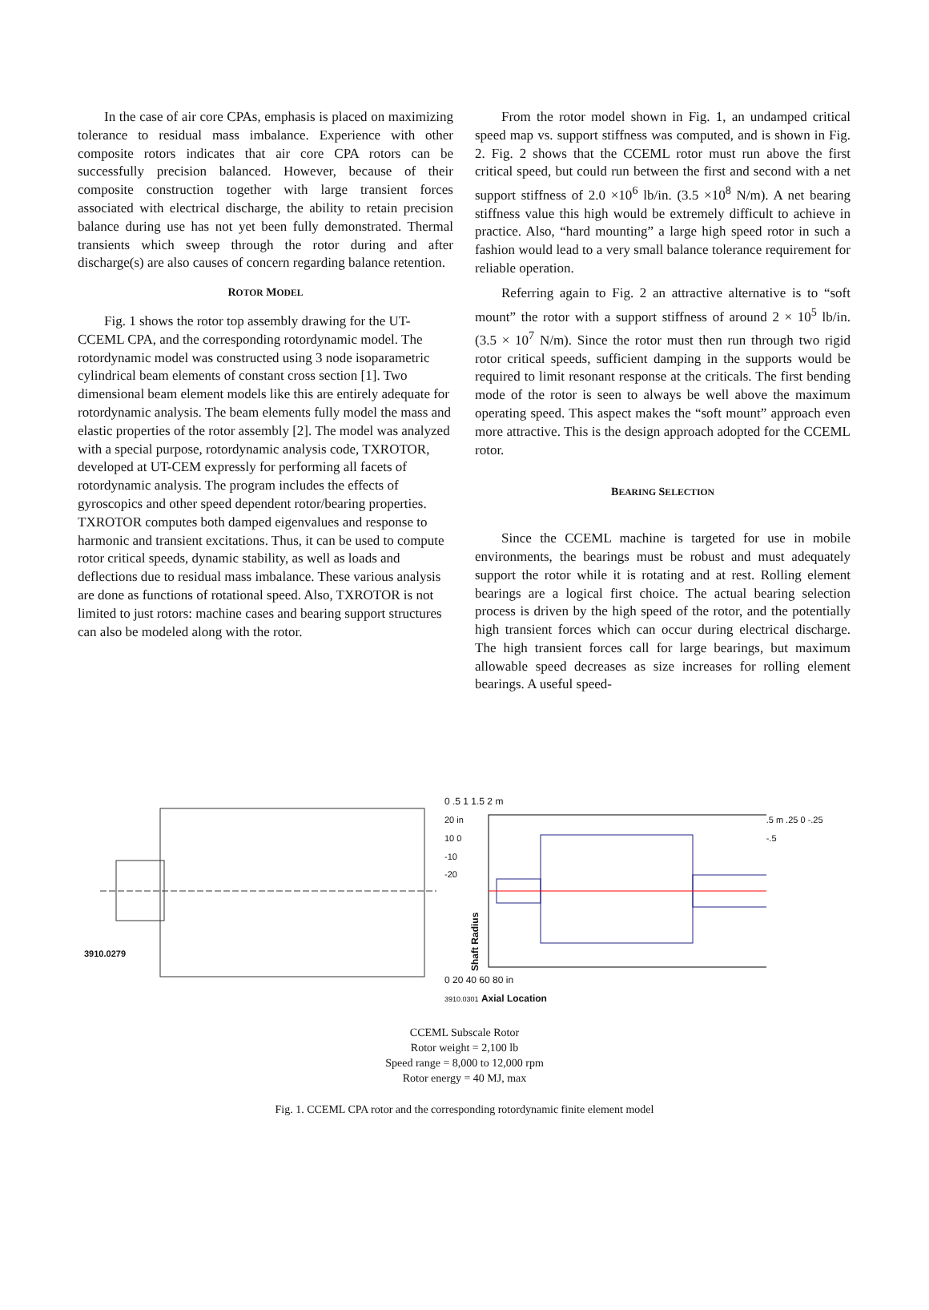In the case of air core CPAs, emphasis is placed on maximizing tolerance to residual mass imbalance. Experience with other composite rotors indicates that air core CPA rotors can be successfully precision balanced. However, because of their composite construction together with large transient forces associated with electrical discharge, the ability to retain precision balance during use has not yet been fully demonstrated. Thermal transients which sweep through the rotor during and after discharge(s) are also causes of concern regarding balance retention.
ROTOR MODEL
Fig. 1 shows the rotor top assembly drawing for the UT-CCEML CPA, and the corresponding rotordynamic model. The rotordynamic model was constructed using 3 node isoparametric cylindrical beam elements of constant cross section [1]. Two dimensional beam element models like this are entirely adequate for rotordynamic analysis. The beam elements fully model the mass and elastic properties of the rotor assembly [2]. The model was analyzed with a special purpose, rotordynamic analysis code, TXROTOR, developed at UT-CEM expressly for performing all facets of rotordynamic analysis. The program includes the effects of gyroscopics and other speed dependent rotor/bearing properties. TXROTOR computes both damped eigenvalues and response to harmonic and transient excitations. Thus, it can be used to compute rotor critical speeds, dynamic stability, as well as loads and deflections due to residual mass imbalance. These various analysis are done as functions of rotational speed. Also, TXROTOR is not limited to just rotors: machine cases and bearing support structures can also be modeled along with the rotor.
From the rotor model shown in Fig. 1, an undamped critical speed map vs. support stiffness was computed, and is shown in Fig. 2. Fig. 2 shows that the CCEML rotor must run above the first critical speed, but could run between the first and second with a net support stiffness of 2.0 ×10<sup>6</sup> lb/in. (3.5 ×10<sup>8</sup> N/m). A net bearing stiffness value this high would be extremely difficult to achieve in practice. Also, “hard mounting” a large high speed rotor in such a fashion would lead to a very small balance tolerance requirement for reliable operation.
Referring again to Fig. 2 an attractive alternative is to “soft mount” the rotor with a support stiffness of around 2 × 10<sup>5</sup> lb/in. (3.5 × 10<sup>7</sup> N/m). Since the rotor must then run through two rigid rotor critical speeds, sufficient damping in the supports would be required to limit resonant response at the criticals. The first bending mode of the rotor is seen to always be well above the maximum operating speed. This aspect makes the “soft mount” approach even more attractive. This is the design approach adopted for the CCEML rotor.
BEARING SELECTION
Since the CCEML machine is targeted for use in mobile environments, the bearings must be robust and must adequately support the rotor while it is rotating and at rest. Rolling element bearings are a logical first choice. The actual bearing selection process is driven by the high speed of the rotor, and the potentially high transient forces which can occur during electrical discharge. The high transient forces call for large bearings, but maximum allowable speed decreases as size increases for rolling element bearings. A useful speed-
3910.0279
0 .5 1 1.5 2 m
20 in 10 0 -10 -20
Shaft Radius
.5 m .25 0 -.25 -.5
0 20 40 60 80 in
3910.0301 Axial Location
CCEML Subscale Rotor
Rotor weight = 2,100 lb
Speed range = 8,000 to 12,000 rpm
Rotor energy = 40 MJ, max
Fig. 1. CCEML CPA rotor and the corresponding rotordynamic finite element model